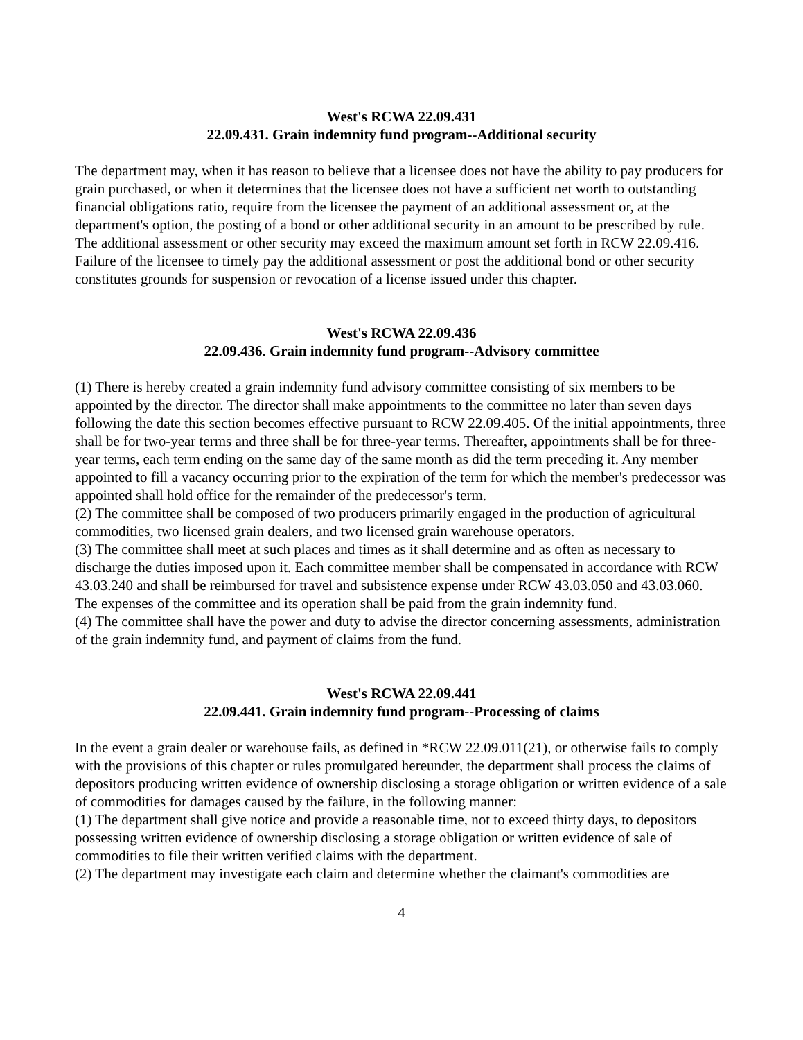West's RCWA 22.09.431
22.09.431. Grain indemnity fund program--Additional security
The department may, when it has reason to believe that a licensee does not have the ability to pay producers for grain purchased, or when it determines that the licensee does not have a sufficient net worth to outstanding financial obligations ratio, require from the licensee the payment of an additional assessment or, at the department's option, the posting of a bond or other additional security in an amount to be prescribed by rule. The additional assessment or other security may exceed the maximum amount set forth in RCW 22.09.416. Failure of the licensee to timely pay the additional assessment or post the additional bond or other security constitutes grounds for suspension or revocation of a license issued under this chapter.
West's RCWA 22.09.436
22.09.436. Grain indemnity fund program--Advisory committee
(1) There is hereby created a grain indemnity fund advisory committee consisting of six members to be appointed by the director. The director shall make appointments to the committee no later than seven days following the date this section becomes effective pursuant to RCW 22.09.405. Of the initial appointments, three shall be for two-year terms and three shall be for three-year terms. Thereafter, appointments shall be for three-year terms, each term ending on the same day of the same month as did the term preceding it. Any member appointed to fill a vacancy occurring prior to the expiration of the term for which the member's predecessor was appointed shall hold office for the remainder of the predecessor's term.
(2) The committee shall be composed of two producers primarily engaged in the production of agricultural commodities, two licensed grain dealers, and two licensed grain warehouse operators.
(3) The committee shall meet at such places and times as it shall determine and as often as necessary to discharge the duties imposed upon it. Each committee member shall be compensated in accordance with RCW 43.03.240 and shall be reimbursed for travel and subsistence expense under RCW 43.03.050 and 43.03.060. The expenses of the committee and its operation shall be paid from the grain indemnity fund.
(4) The committee shall have the power and duty to advise the director concerning assessments, administration of the grain indemnity fund, and payment of claims from the fund.
West's RCWA 22.09.441
22.09.441. Grain indemnity fund program--Processing of claims
In the event a grain dealer or warehouse fails, as defined in *RCW 22.09.011(21), or otherwise fails to comply with the provisions of this chapter or rules promulgated hereunder, the department shall process the claims of depositors producing written evidence of ownership disclosing a storage obligation or written evidence of a sale of commodities for damages caused by the failure, in the following manner:
(1) The department shall give notice and provide a reasonable time, not to exceed thirty days, to depositors possessing written evidence of ownership disclosing a storage obligation or written evidence of sale of commodities to file their written verified claims with the department.
(2) The department may investigate each claim and determine whether the claimant's commodities are
4